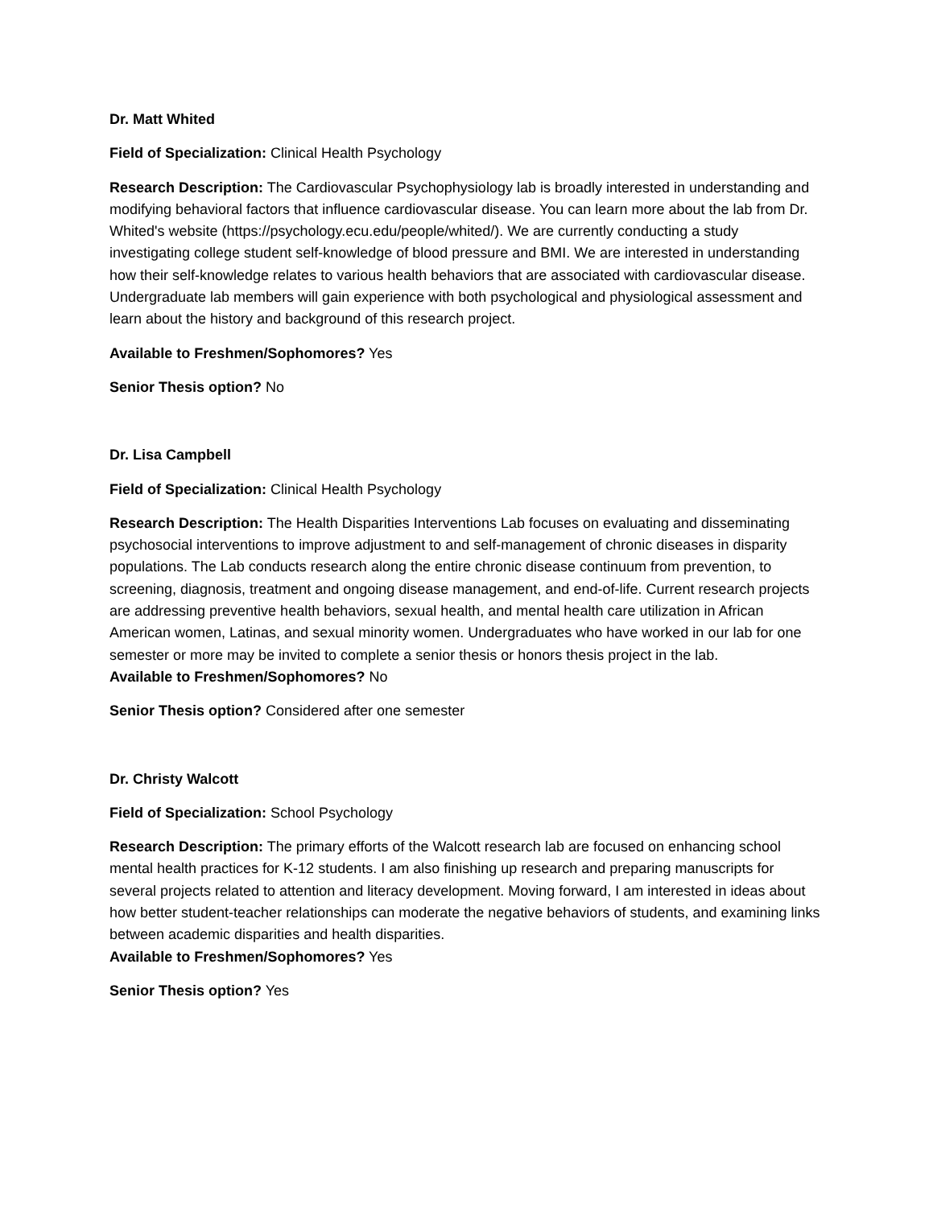Dr. Matt Whited
Field of Specialization: Clinical Health Psychology
Research Description: The Cardiovascular Psychophysiology lab is broadly interested in understanding and modifying behavioral factors that influence cardiovascular disease. You can learn more about the lab from Dr. Whited's website (https://psychology.ecu.edu/people/whited/). We are currently conducting a study investigating college student self-knowledge of blood pressure and BMI. We are interested in understanding how their self-knowledge relates to various health behaviors that are associated with cardiovascular disease. Undergraduate lab members will gain experience with both psychological and physiological assessment and learn about the history and background of this research project.
Available to Freshmen/Sophomores? Yes
Senior Thesis option? No
Dr. Lisa Campbell
Field of Specialization: Clinical Health Psychology
Research Description: The Health Disparities Interventions Lab focuses on evaluating and disseminating psychosocial interventions to improve adjustment to and self-management of chronic diseases in disparity populations. The Lab conducts research along the entire chronic disease continuum from prevention, to screening, diagnosis, treatment and ongoing disease management, and end-of-life. Current research projects are addressing preventive health behaviors, sexual health, and mental health care utilization in African American women, Latinas, and sexual minority women. Undergraduates who have worked in our lab for one semester or more may be invited to complete a senior thesis or honors thesis project in the lab.
Available to Freshmen/Sophomores? No
Senior Thesis option? Considered after one semester
Dr. Christy Walcott
Field of Specialization: School Psychology
Research Description: The primary efforts of the Walcott research lab are focused on enhancing school mental health practices for K-12 students. I am also finishing up research and preparing manuscripts for several projects related to attention and literacy development. Moving forward, I am interested in ideas about how better student-teacher relationships can moderate the negative behaviors of students, and examining links between academic disparities and health disparities.
Available to Freshmen/Sophomores? Yes
Senior Thesis option? Yes